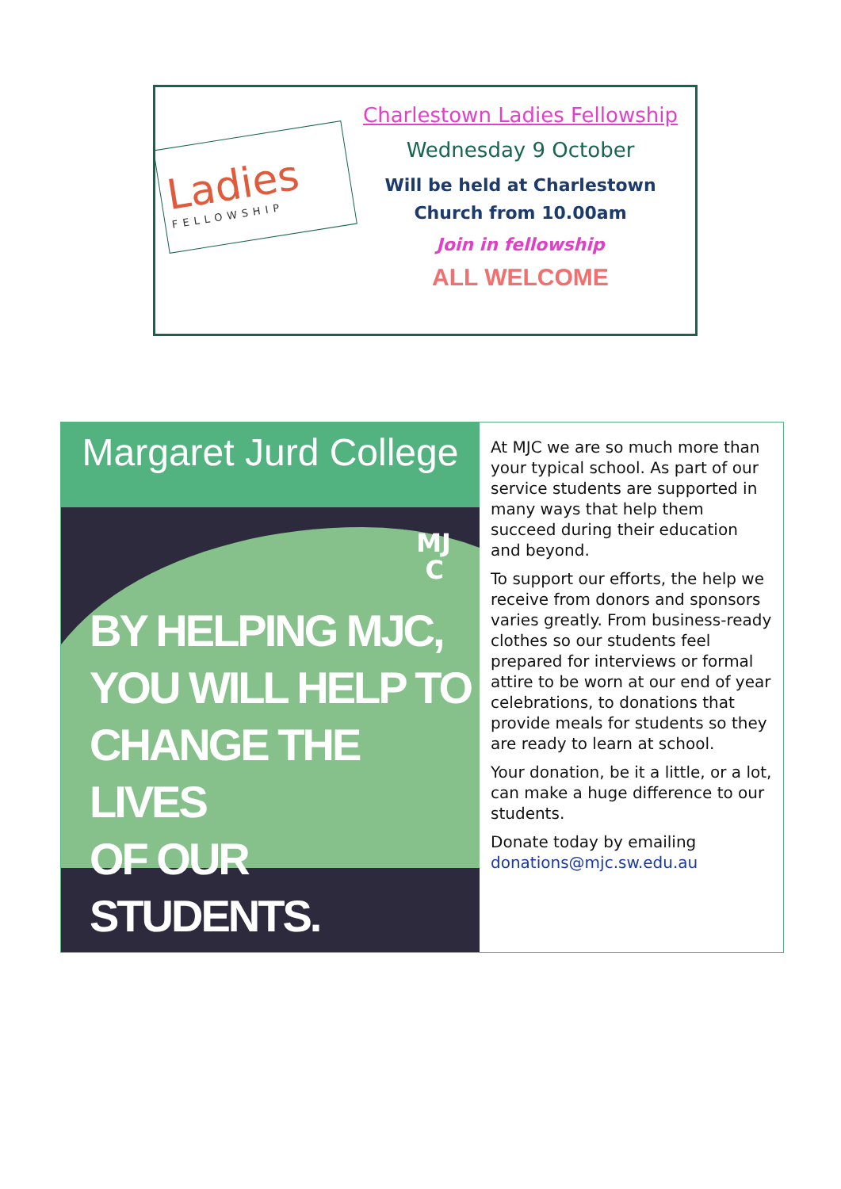Ladies
FELLOWSHIP
Charlestown Ladies Fellowship
Wednesday 9 October
Will be held at Charlestown
Church from 10.00am
Join in fellowship
ALL WELCOME
Margaret Jurd College
MJ
C
BY HELPING MJC,
YOU WILL HELP TO
CHANGE THE LIVES
OF OUR STUDENTS.
At MJC we are so much more than your typical school. As part of our service students are supported in many ways that help them succeed during their education and beyond.
To support our efforts, the help we receive from donors and sponsors varies greatly. From business-ready clothes so our students feel prepared for interviews or formal attire to be worn at our end of year celebrations, to donations that provide meals for students so they are ready to learn at school.
Your donation, be it a little, or a lot, can make a huge difference to our students.
Donate today by emailing donations@mjc.sw.edu.au